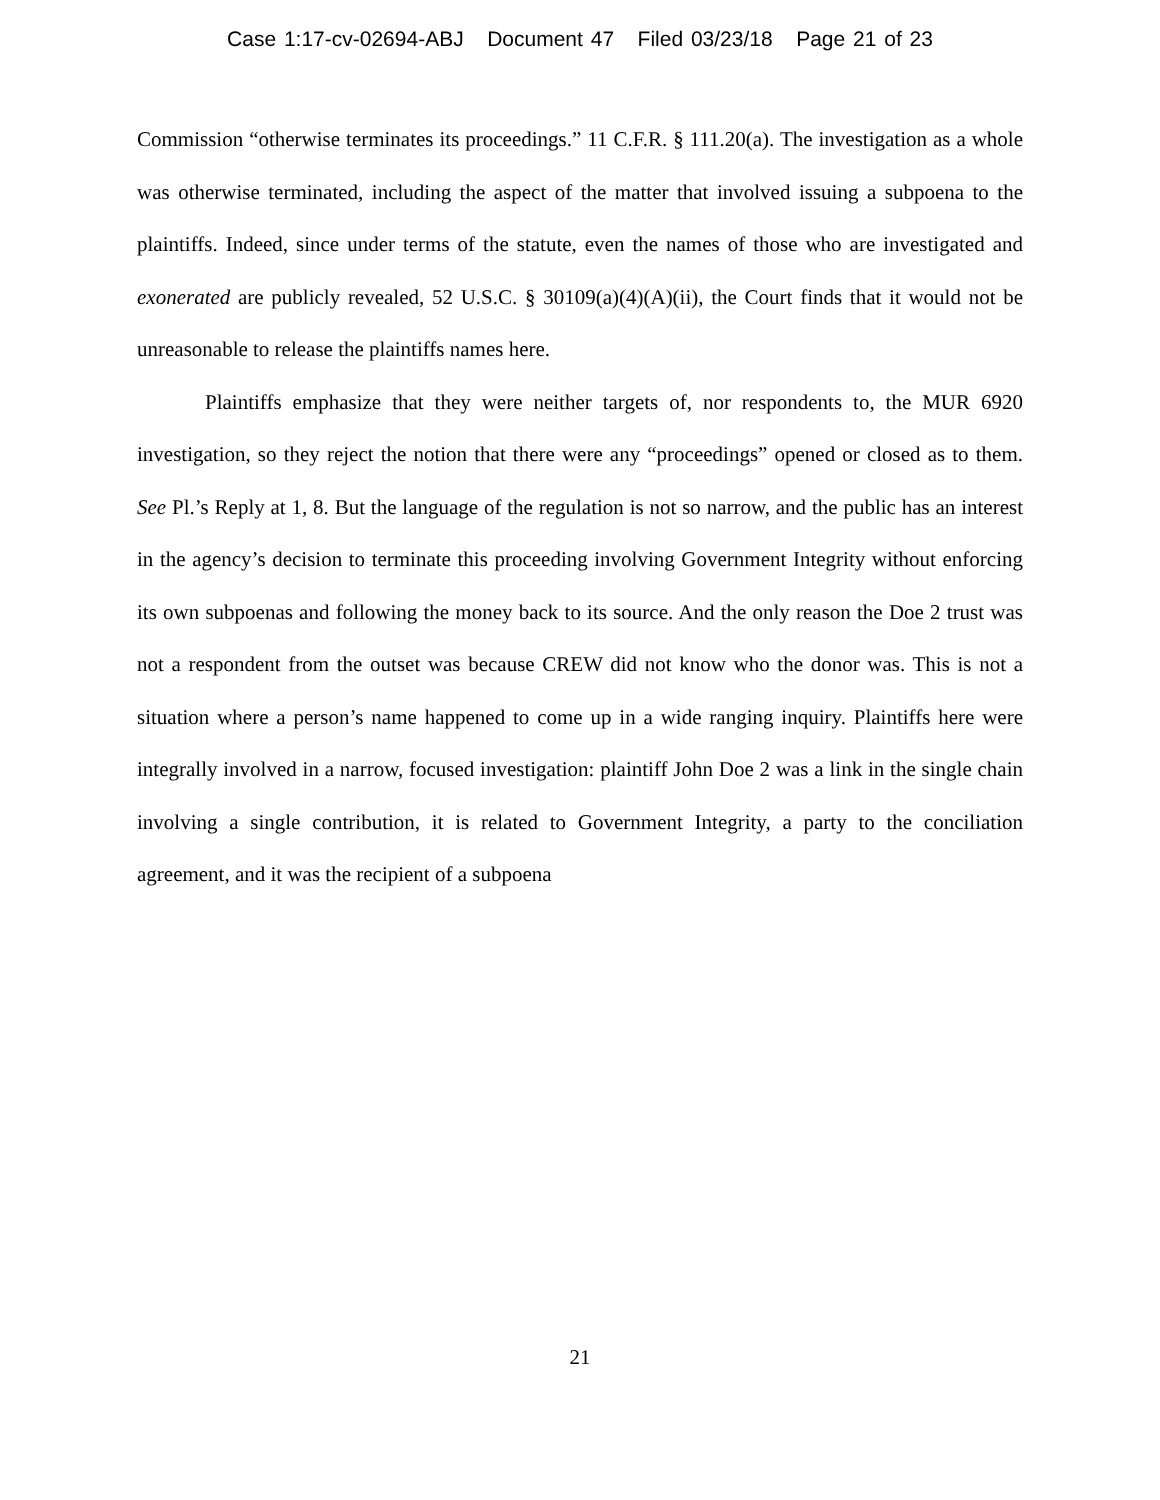Case 1:17-cv-02694-ABJ Document 47 Filed 03/23/18 Page 21 of 23
Commission “otherwise terminates its proceedings.” 11 C.F.R. § 111.20(a). The investigation as a whole was otherwise terminated, including the aspect of the matter that involved issuing a subpoena to the plaintiffs. Indeed, since under terms of the statute, even the names of those who are investigated and exonerated are publicly revealed, 52 U.S.C. § 30109(a)(4)(A)(ii), the Court finds that it would not be unreasonable to release the plaintiffs names here.
Plaintiffs emphasize that they were neither targets of, nor respondents to, the MUR 6920 investigation, so they reject the notion that there were any “proceedings” opened or closed as to them. See Pl.’s Reply at 1, 8. But the language of the regulation is not so narrow, and the public has an interest in the agency’s decision to terminate this proceeding involving Government Integrity without enforcing its own subpoenas and following the money back to its source. And the only reason the Doe 2 trust was not a respondent from the outset was because CREW did not know who the donor was. This is not a situation where a person’s name happened to come up in a wide ranging inquiry. Plaintiffs here were integrally involved in a narrow, focused investigation: plaintiff John Doe 2 was a link in the single chain involving a single contribution, it is related to Government Integrity, a party to the conciliation agreement, and it was the recipient of a subpoena
21